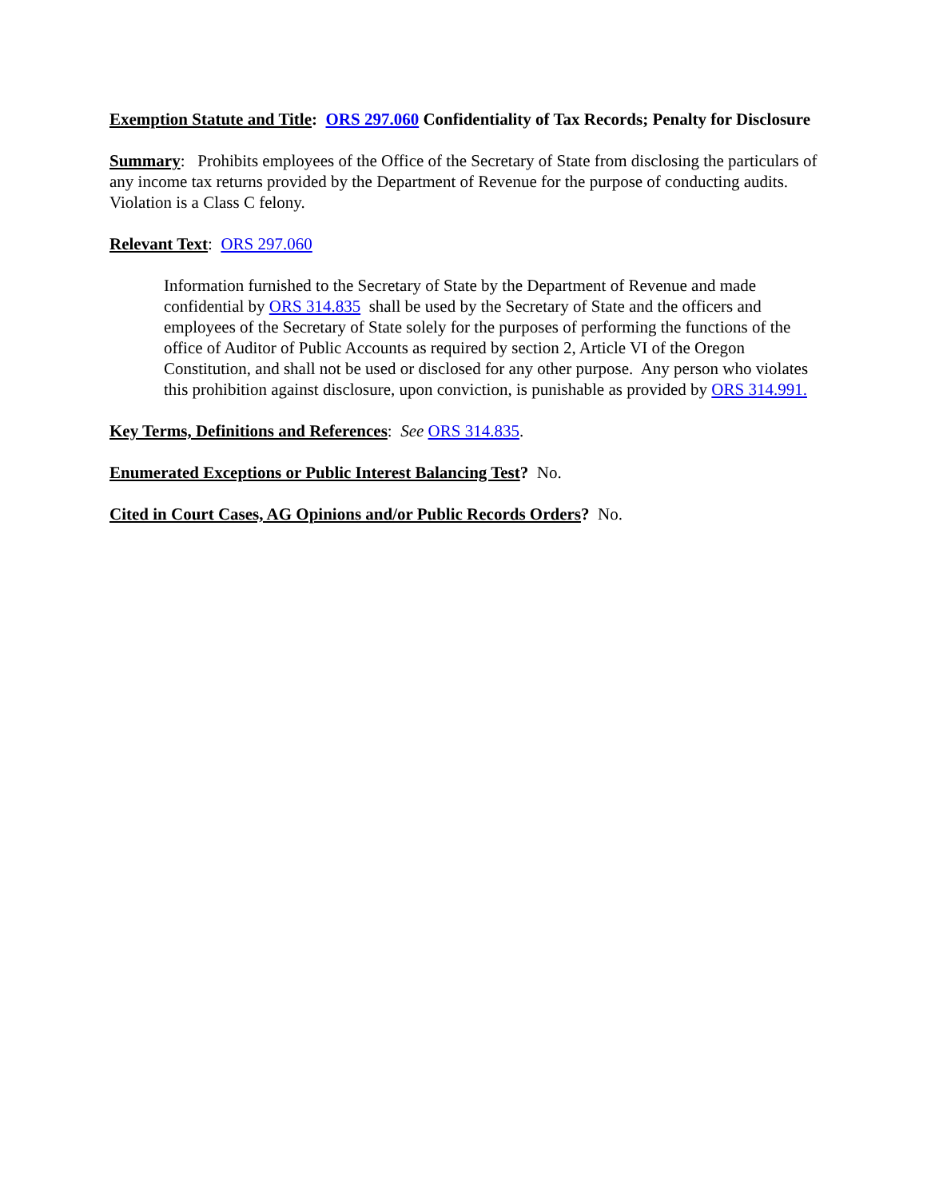Exemption Statute and Title: ORS 297.060 Confidentiality of Tax Records; Penalty for Disclosure
Summary: Prohibits employees of the Office of the Secretary of State from disclosing the particulars of any income tax returns provided by the Department of Revenue for the purpose of conducting audits. Violation is a Class C felony.
Relevant Text: ORS 297.060
Information furnished to the Secretary of State by the Department of Revenue and made confidential by ORS 314.835 shall be used by the Secretary of State and the officers and employees of the Secretary of State solely for the purposes of performing the functions of the office of Auditor of Public Accounts as required by section 2, Article VI of the Oregon Constitution, and shall not be used or disclosed for any other purpose. Any person who violates this prohibition against disclosure, upon conviction, is punishable as provided by ORS 314.991.
Key Terms, Definitions and References: See ORS 314.835.
Enumerated Exceptions or Public Interest Balancing Test? No.
Cited in Court Cases, AG Opinions and/or Public Records Orders? No.